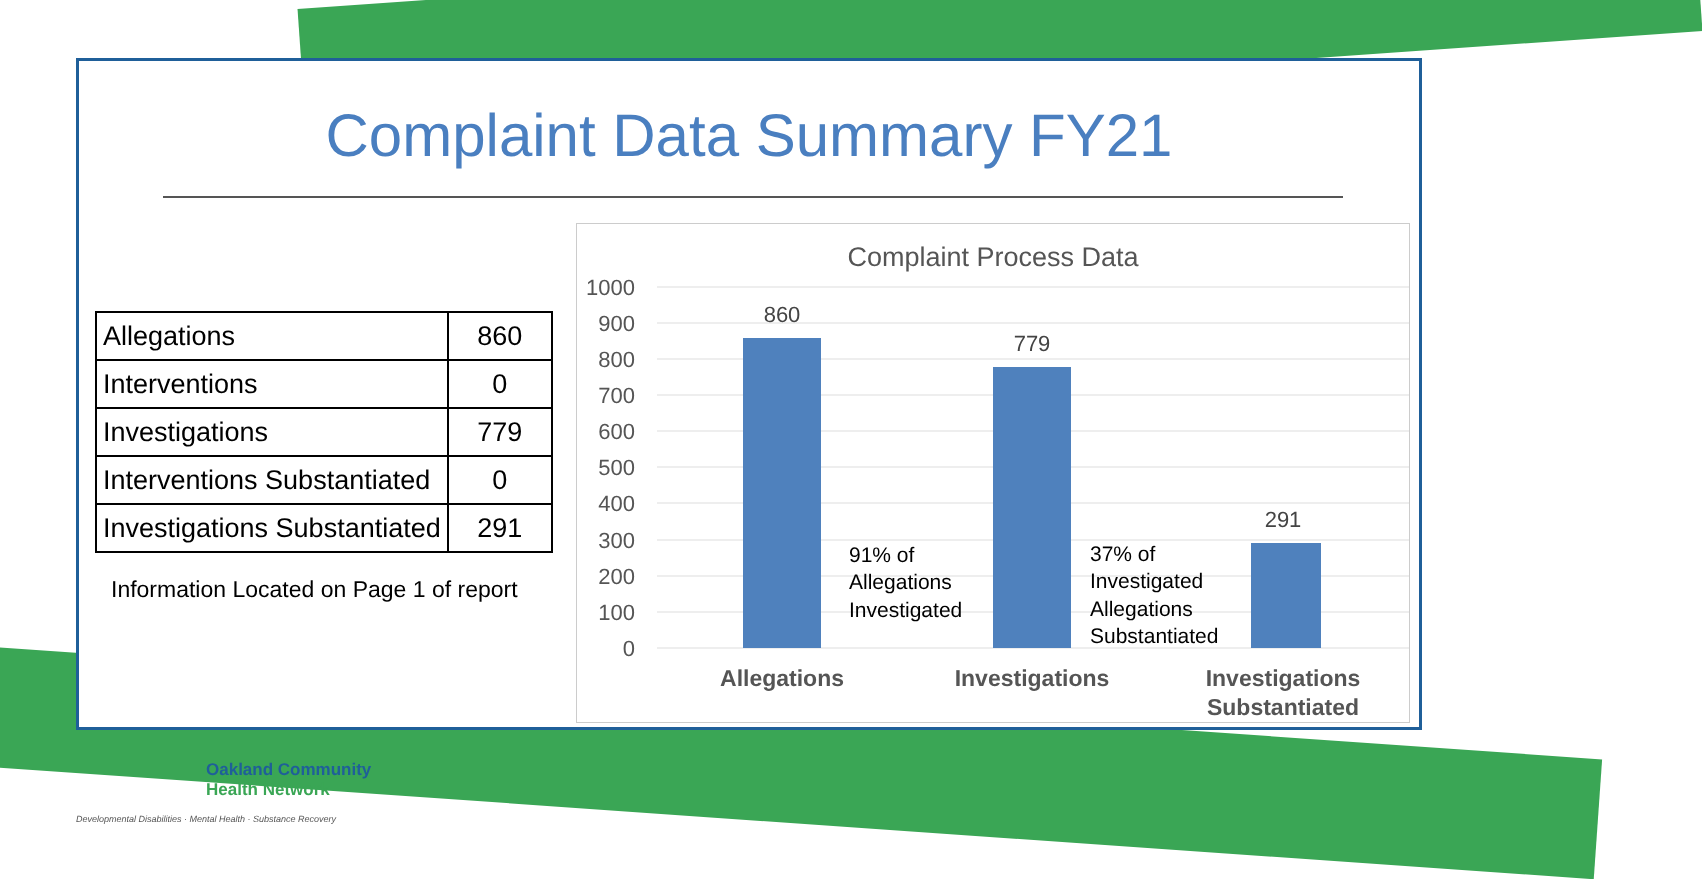Complaint Data Summary FY21
| Allegations | 860 |
| Interventions | 0 |
| Investigations | 779 |
| Interventions Substantiated | 0 |
| Investigations Substantiated | 291 |
Information Located on Page 1 of report
Complaint Process Data
1000
900
800
700
600
500
400
300
200
100
0
860
779
291
91% of
Allegations
Investigated
37% of
Investigated
Allegations
Substantiated
Allegations
Investigations
Investigations
Substantiated
Oakland Community
Health Network
Developmental Disabilities · Mental Health · Substance Recovery